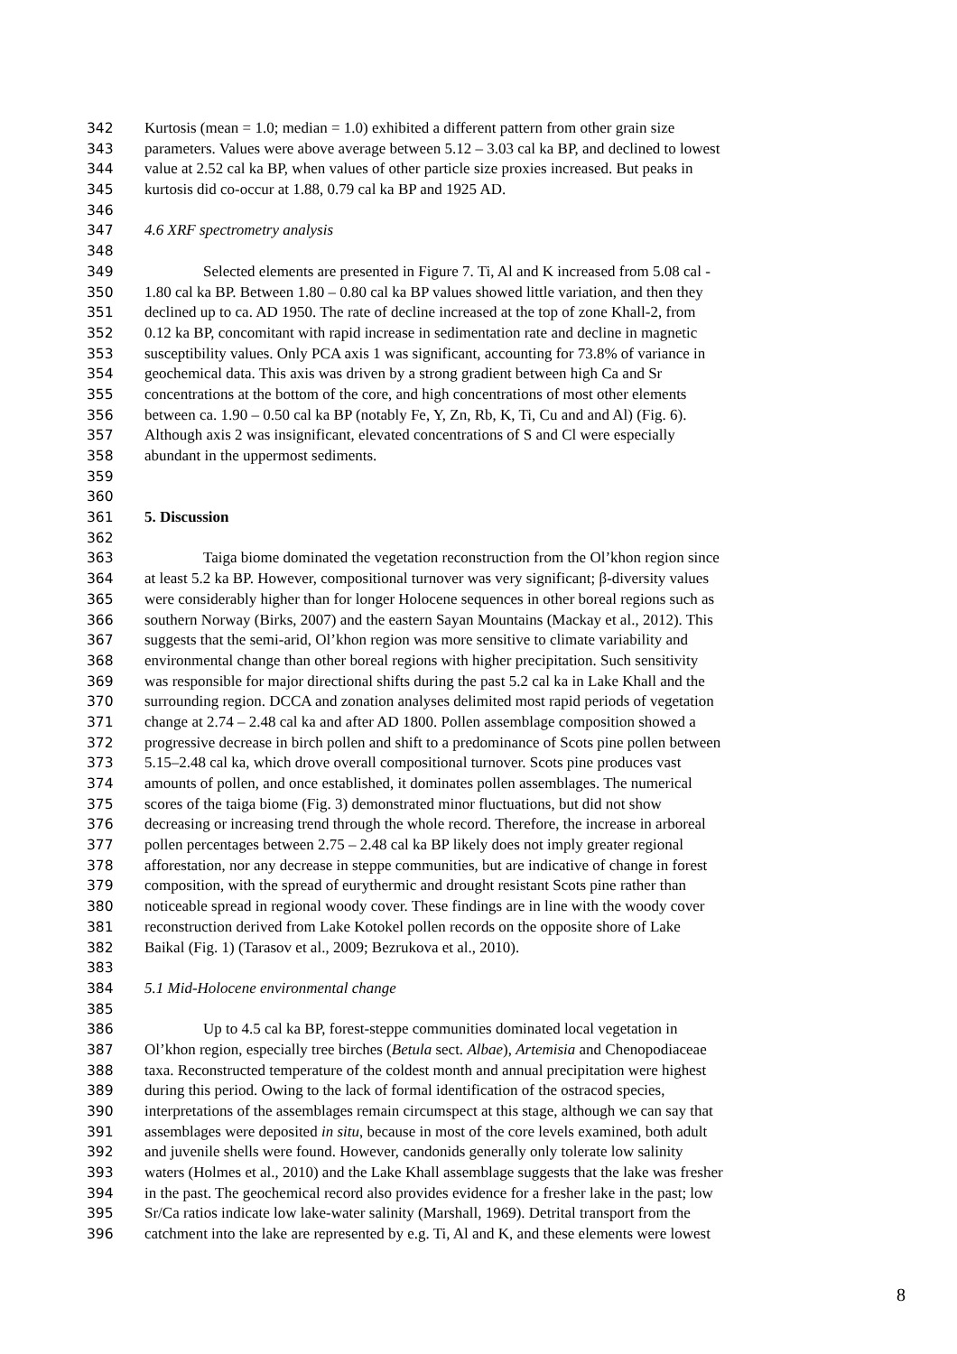342 Kurtosis (mean = 1.0; median = 1.0) exhibited a different pattern from other grain size
343 parameters. Values were above average between 5.12 – 3.03 cal ka BP, and declined to lowest
344 value at 2.52 cal ka BP, when values of other particle size proxies increased. But peaks in
345 kurtosis did co-occur at 1.88, 0.79 cal ka BP and 1925 AD.
346
347 4.6 XRF spectrometry analysis
348
349 Selected elements are presented in Figure 7. Ti, Al and K increased from 5.08 cal -
350 1.80 cal ka BP. Between 1.80 – 0.80 cal ka BP values showed little variation, and then they
351 declined up to ca. AD 1950. The rate of decline increased at the top of zone Khall-2, from
352 0.12 ka BP, concomitant with rapid increase in sedimentation rate and decline in magnetic
353 susceptibility values. Only PCA axis 1 was significant, accounting for 73.8% of variance in
354 geochemical data. This axis was driven by a strong gradient between high Ca and Sr
355 concentrations at the bottom of the core, and high concentrations of most other elements
356 between ca. 1.90 – 0.50 cal ka BP (notably Fe, Y, Zn, Rb, K, Ti, Cu and and Al) (Fig. 6).
357 Although axis 2 was insignificant, elevated concentrations of S and Cl were especially
358 abundant in the uppermost sediments.
359
360
361 5. Discussion
362
363 Taiga biome dominated the vegetation reconstruction from the Ol’khon region since
364 at least 5.2 ka BP. However, compositional turnover was very significant; β-diversity values
365 were considerably higher than for longer Holocene sequences in other boreal regions such as
366 southern Norway (Birks, 2007) and the eastern Sayan Mountains (Mackay et al., 2012). This
367 suggests that the semi-arid, Ol’khon region was more sensitive to climate variability and
368 environmental change than other boreal regions with higher precipitation. Such sensitivity
369 was responsible for major directional shifts during the past 5.2 cal ka in Lake Khall and the
370 surrounding region. DCCA and zonation analyses delimited most rapid periods of vegetation
371 change at 2.74 – 2.48 cal ka and after AD 1800. Pollen assemblage composition showed a
372 progressive decrease in birch pollen and shift to a predominance of Scots pine pollen between
373 5.15–2.48 cal ka, which drove overall compositional turnover. Scots pine produces vast
374 amounts of pollen, and once established, it dominates pollen assemblages. The numerical
375 scores of the taiga biome (Fig. 3) demonstrated minor fluctuations, but did not show
376 decreasing or increasing trend through the whole record. Therefore, the increase in arboreal
377 pollen percentages between 2.75 – 2.48 cal ka BP likely does not imply greater regional
378 afforestation, nor any decrease in steppe communities, but are indicative of change in forest
379 composition, with the spread of eurythermic and drought resistant Scots pine rather than
380 noticeable spread in regional woody cover. These findings are in line with the woody cover
381 reconstruction derived from Lake Kotokel pollen records on the opposite shore of Lake
382 Baikal (Fig. 1) (Tarasov et al., 2009; Bezrukova et al., 2010).
383
384 5.1 Mid-Holocene environmental change
385
386 Up to 4.5 cal ka BP, forest-steppe communities dominated local vegetation in
387 Ol’khon region, especially tree birches (Betula sect. Albae), Artemisia and Chenopodiaceae
388 taxa. Reconstructed temperature of the coldest month and annual precipitation were highest
389 during this period. Owing to the lack of formal identification of the ostracod species,
390 interpretations of the assemblages remain circumspect at this stage, although we can say that
391 assemblages were deposited in situ, because in most of the core levels examined, both adult
392 and juvenile shells were found. However, candonids generally only tolerate low salinity
393 waters (Holmes et al., 2010) and the Lake Khall assemblage suggests that the lake was fresher
394 in the past. The geochemical record also provides evidence for a fresher lake in the past; low
395 Sr/Ca ratios indicate low lake-water salinity (Marshall, 1969). Detrital transport from the
396 catchment into the lake are represented by e.g. Ti, Al and K, and these elements were lowest
8